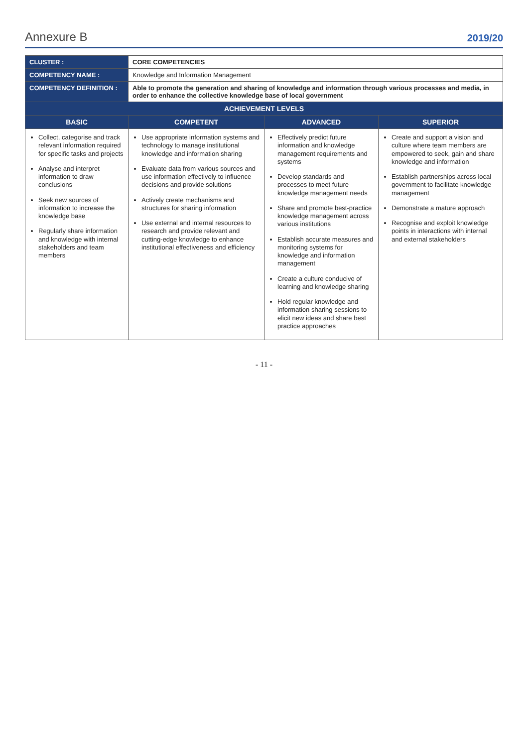Annexure B 2019/20
| CLUSTER : | CORE COMPETENCIES | | |
| COMPETENCY NAME : | Knowledge and Information Management | | |
| COMPETENCY DEFINITION : | Able to promote the generation and sharing of knowledge and information through various processes and media, in order to enhance the collective knowledge base of local government | | |
| ACHIEVEMENT LEVELS | | | |
| BASIC | COMPETENT | ADVANCED | SUPERIOR |
| Collect, categorise and track relevant information required for specific tasks and projects Analyse and interpret information to draw conclusions Seek new sources of information to increase the knowledge base Regularly share information and knowledge with internal stakeholders and team members | Use appropriate information systems and technology to manage institutional knowledge and information sharing Evaluate data from various sources and use information effectively to influence decisions and provide solutions Actively create mechanisms and structures for sharing information Use external and internal resources to research and provide relevant and cutting-edge knowledge to enhance institutional effectiveness and efficiency | Effectively predict future information and knowledge management requirements and systems Develop standards and processes to meet future knowledge management needs Share and promote best-practice knowledge management across various institutions Establish accurate measures and monitoring systems for knowledge and information management Create a culture conducive of learning and knowledge sharing Hold regular knowledge and information sharing sessions to elicit new ideas and share best practice approaches | Create and support a vision and culture where team members are empowered to seek, gain and share knowledge and information Establish partnerships across local government to facilitate knowledge management Demonstrate a mature approach Recognise and exploit knowledge points in interactions with internal and external stakeholders |
- 11 -